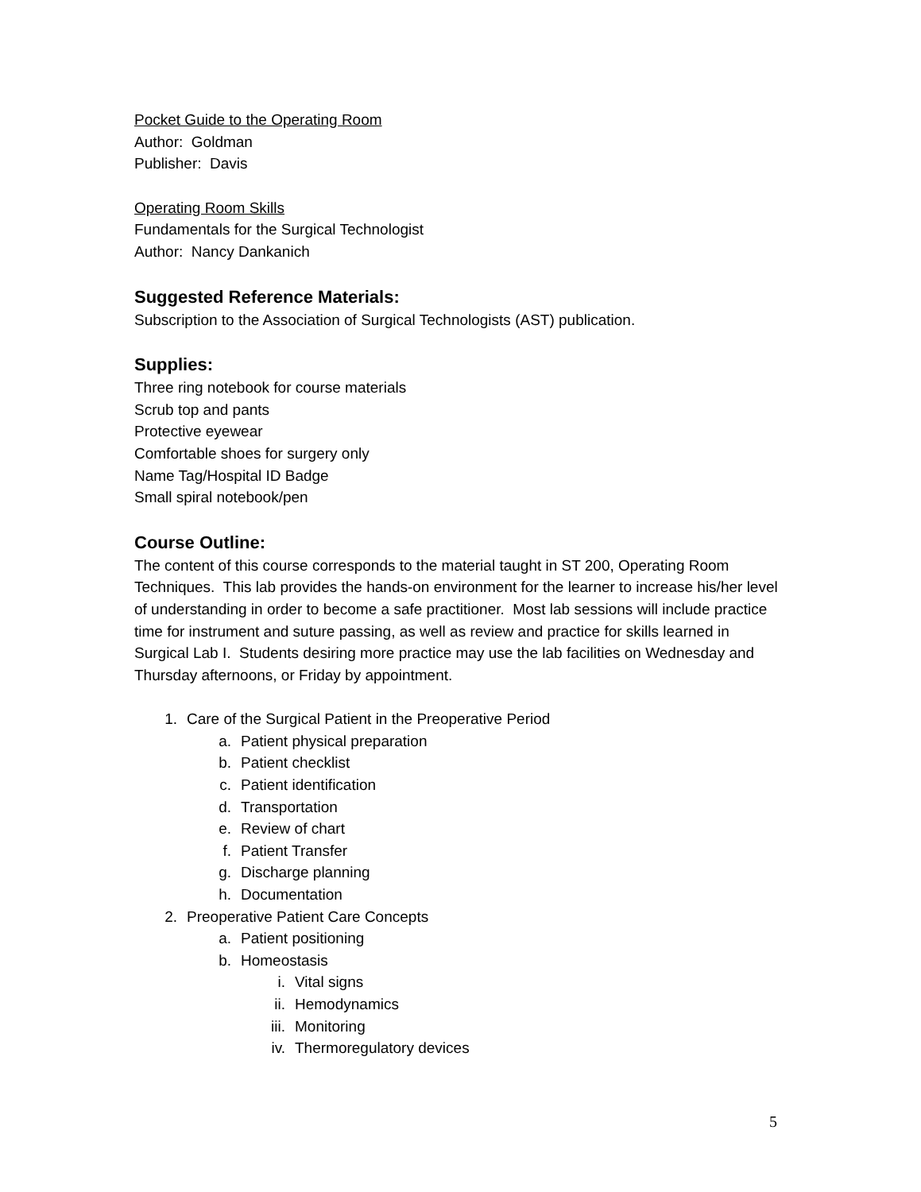Pocket Guide to the Operating Room
Author: Goldman
Publisher: Davis
Operating Room Skills
Fundamentals for the Surgical Technologist
Author: Nancy Dankanich
Suggested Reference Materials:
Subscription to the Association of Surgical Technologists (AST) publication.
Supplies:
Three ring notebook for course materials
Scrub top and pants
Protective eyewear
Comfortable shoes for surgery only
Name Tag/Hospital ID Badge
Small spiral notebook/pen
Course Outline:
The content of this course corresponds to the material taught in ST 200, Operating Room Techniques. This lab provides the hands-on environment for the learner to increase his/her level of understanding in order to become a safe practitioner. Most lab sessions will include practice time for instrument and suture passing, as well as review and practice for skills learned in Surgical Lab I. Students desiring more practice may use the lab facilities on Wednesday and Thursday afternoons, or Friday by appointment.
1. Care of the Surgical Patient in the Preoperative Period
a. Patient physical preparation
b. Patient checklist
c. Patient identification
d. Transportation
e. Review of chart
f. Patient Transfer
g. Discharge planning
h. Documentation
2. Preoperative Patient Care Concepts
a. Patient positioning
b. Homeostasis
i. Vital signs
ii. Hemodynamics
iii. Monitoring
iv. Thermoregulatory devices
5